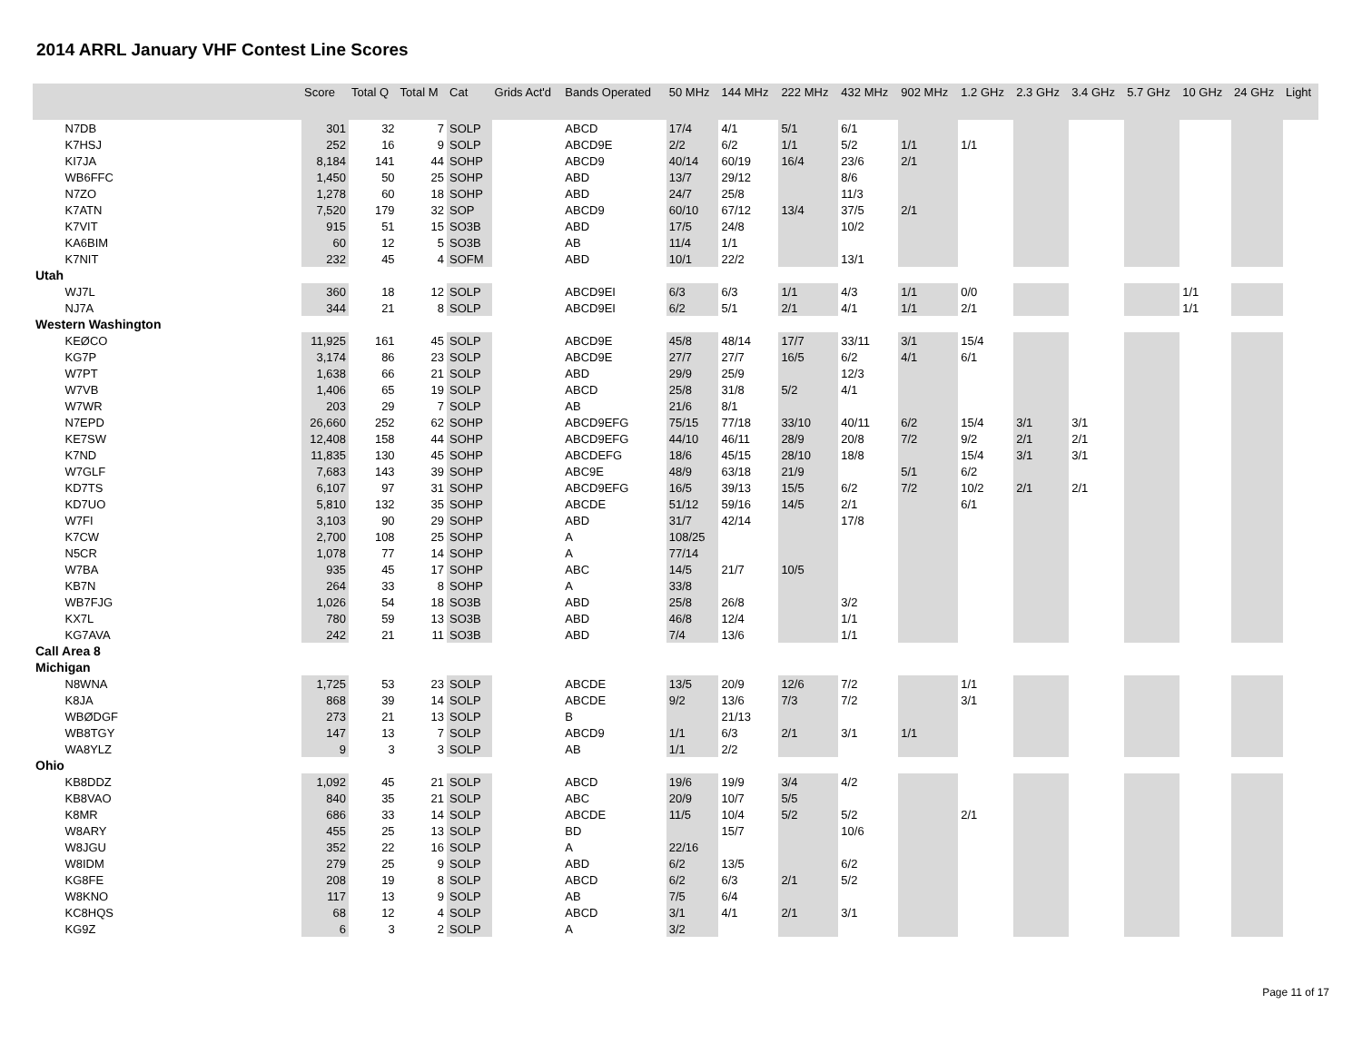2014 ARRL January VHF Contest Line Scores
| | Score | Total Q | Total M | Cat | Grids Act'd | Bands Operated | 50 MHz | 144 MHz | 222 MHz | 432 MHz | 902 MHz | 1.2 GHz | 2.3 GHz | 3.4 GHz | 5.7 GHz | 10 GHz | 24 GHz | Light |
| --- | --- | --- | --- | --- | --- | --- | --- | --- | --- | --- | --- | --- | --- | --- | --- | --- | --- | --- |
| N7DB | 301 | 32 | 7 | SOLP | | ABCD | 17/4 | 4/1 | 5/1 | 6/1 | | | | | | | | |
| K7HSJ | 252 | 16 | 9 | SOLP | | ABCD9E | 2/2 | 6/2 | 1/1 | 5/2 | 1/1 | 1/1 | | | | | | |
| KI7JA | 8,184 | 141 | 44 | SOHP | | ABCD9 | 40/14 | 60/19 | 16/4 | 23/6 | 2/1 | | | | | | | |
| WB6FFC | 1,450 | 50 | 25 | SOHP | | ABD | 13/7 | 29/12 | | 8/6 | | | | | | | | |
| N7ZO | 1,278 | 60 | 18 | SOHP | | ABD | 24/7 | 25/8 | | 11/3 | | | | | | | | |
| K7ATN | 7,520 | 179 | 32 | SOP | | ABCD9 | 60/10 | 67/12 | 13/4 | 37/5 | 2/1 | | | | | | | |
| K7VIT | 915 | 51 | 15 | SO3B | | ABD | 17/5 | 24/8 | | 10/2 | | | | | | | | |
| KA6BIM | 60 | 12 | 5 | SO3B | | AB | 11/4 | 1/1 | | | | | | | | | | |
| K7NIT | 232 | 45 | 4 | SOFM | | ABD | 10/1 | 22/2 | | 13/1 | | | | | | | | |
| Utah | | | | | | | | | | | | | | | | | | |
| WJ7L | 360 | 18 | 12 | SOLP | | ABCD9EI | 6/3 | 6/3 | 1/1 | 4/3 | 1/1 | 0/0 | | | | 1/1 | | |
| NJ7A | 344 | 21 | 8 | SOLP | | ABCD9EI | 6/2 | 5/1 | 2/1 | 4/1 | 1/1 | 2/1 | | | | 1/1 | | |
| Western Washington | | | | | | | | | | | | | | | | | | |
| KEØCO | 11,925 | 161 | 45 | SOLP | | ABCD9E | 45/8 | 48/14 | 17/7 | 33/11 | 3/1 | 15/4 | | | | | | |
| KG7P | 3,174 | 86 | 23 | SOLP | | ABCD9E | 27/7 | 27/7 | 16/5 | 6/2 | 4/1 | 6/1 | | | | | | |
| W7PT | 1,638 | 66 | 21 | SOLP | | ABD | 29/9 | 25/9 | | 12/3 | | | | | | | | |
| W7VB | 1,406 | 65 | 19 | SOLP | | ABCD | 25/8 | 31/8 | 5/2 | 4/1 | | | | | | | | |
| W7WR | 203 | 29 | 7 | SOLP | | AB | 21/6 | 8/1 | | | | | | | | | | |
| N7EPD | 26,660 | 252 | 62 | SOHP | | ABCD9EFG | 75/15 | 77/18 | 33/10 | 40/11 | 6/2 | 15/4 | 3/1 | 3/1 | | | | |
| KE7SW | 12,408 | 158 | 44 | SOHP | | ABCD9EFG | 44/10 | 46/11 | 28/9 | 20/8 | 7/2 | 9/2 | 2/1 | 2/1 | | | | |
| K7ND | 11,835 | 130 | 45 | SOHP | | ABCDEFG | 18/6 | 45/15 | 28/10 | 18/8 | | 15/4 | 3/1 | 3/1 | | | | |
| W7GLF | 7,683 | 143 | 39 | SOHP | | ABC9E | 48/9 | 63/18 | 21/9 | | 5/1 | 6/2 | | | | | | |
| KD7TS | 6,107 | 97 | 31 | SOHP | | ABCD9EFG | 16/5 | 39/13 | 15/5 | 6/2 | 7/2 | 10/2 | 2/1 | 2/1 | | | | |
| KD7UO | 5,810 | 132 | 35 | SOHP | | ABCDE | 51/12 | 59/16 | 14/5 | 2/1 | | 6/1 | | | | | | |
| W7FI | 3,103 | 90 | 29 | SOHP | | ABD | 31/7 | 42/14 | | 17/8 | | | | | | | | |
| K7CW | 2,700 | 108 | 25 | SOHP | | A | 108/25 | | | | | | | | | | | |
| N5CR | 1,078 | 77 | 14 | SOHP | | A | 77/14 | | | | | | | | | | | |
| W7BA | 935 | 45 | 17 | SOHP | | ABC | 14/5 | 21/7 | 10/5 | | | | | | | | | |
| KB7N | 264 | 33 | 8 | SOHP | | A | 33/8 | | | | | | | | | | | |
| WB7FJG | 1,026 | 54 | 18 | SO3B | | ABD | 25/8 | 26/8 | | 3/2 | | | | | | | | |
| KX7L | 780 | 59 | 13 | SO3B | | ABD | 46/8 | 12/4 | | 1/1 | | | | | | | | |
| KG7AVA | 242 | 21 | 11 | SO3B | | ABD | 7/4 | 13/6 | | 1/1 | | | | | | | | |
| Call Area 8 | | | | | | | | | | | | | | | | | | |
| Michigan | | | | | | | | | | | | | | | | | | |
| N8WNA | 1,725 | 53 | 23 | SOLP | | ABCDE | 13/5 | 20/9 | 12/6 | 7/2 | | 1/1 | | | | | | |
| K8JA | 868 | 39 | 14 | SOLP | | ABCDE | 9/2 | 13/6 | 7/3 | 7/2 | | 3/1 | | | | | | |
| WBØDGF | 273 | 21 | 13 | SOLP | | B | | 21/13 | | | | | | | | | | |
| WB8TGY | 147 | 13 | 7 | SOLP | | ABCD9 | 1/1 | 6/3 | 2/1 | 3/1 | 1/1 | | | | | | | |
| WA8YLZ | 9 | 3 | 3 | SOLP | | AB | 1/1 | 2/2 | | | | | | | | | | |
| Ohio | | | | | | | | | | | | | | | | | | |
| KB8DDZ | 1,092 | 45 | 21 | SOLP | | ABCD | 19/6 | 19/9 | 3/4 | 4/2 | | | | | | | | |
| KB8VAO | 840 | 35 | 21 | SOLP | | ABC | 20/9 | 10/7 | 5/5 | | | | | | | | | |
| K8MR | 686 | 33 | 14 | SOLP | | ABCDE | 11/5 | 10/4 | 5/2 | 5/2 | | 2/1 | | | | | | |
| W8ARY | 455 | 25 | 13 | SOLP | | BD | | 15/7 | | 10/6 | | | | | | | | |
| W8JGU | 352 | 22 | 16 | SOLP | | A | 22/16 | | | | | | | | | | | |
| W8IDM | 279 | 25 | 9 | SOLP | | ABD | 6/2 | 13/5 | | 6/2 | | | | | | | | |
| KG8FE | 208 | 19 | 8 | SOLP | | ABCD | 6/2 | 6/3 | 2/1 | 5/2 | | | | | | | | |
| W8KNO | 117 | 13 | 9 | SOLP | | AB | 7/5 | 6/4 | | | | | | | | | | |
| KC8HQS | 68 | 12 | 4 | SOLP | | ABCD | 3/1 | 4/1 | 2/1 | 3/1 | | | | | | | | |
| KG9Z | 6 | 3 | 2 | SOLP | | A | 3/2 | | | | | | | | | | | |
Page 11 of 17